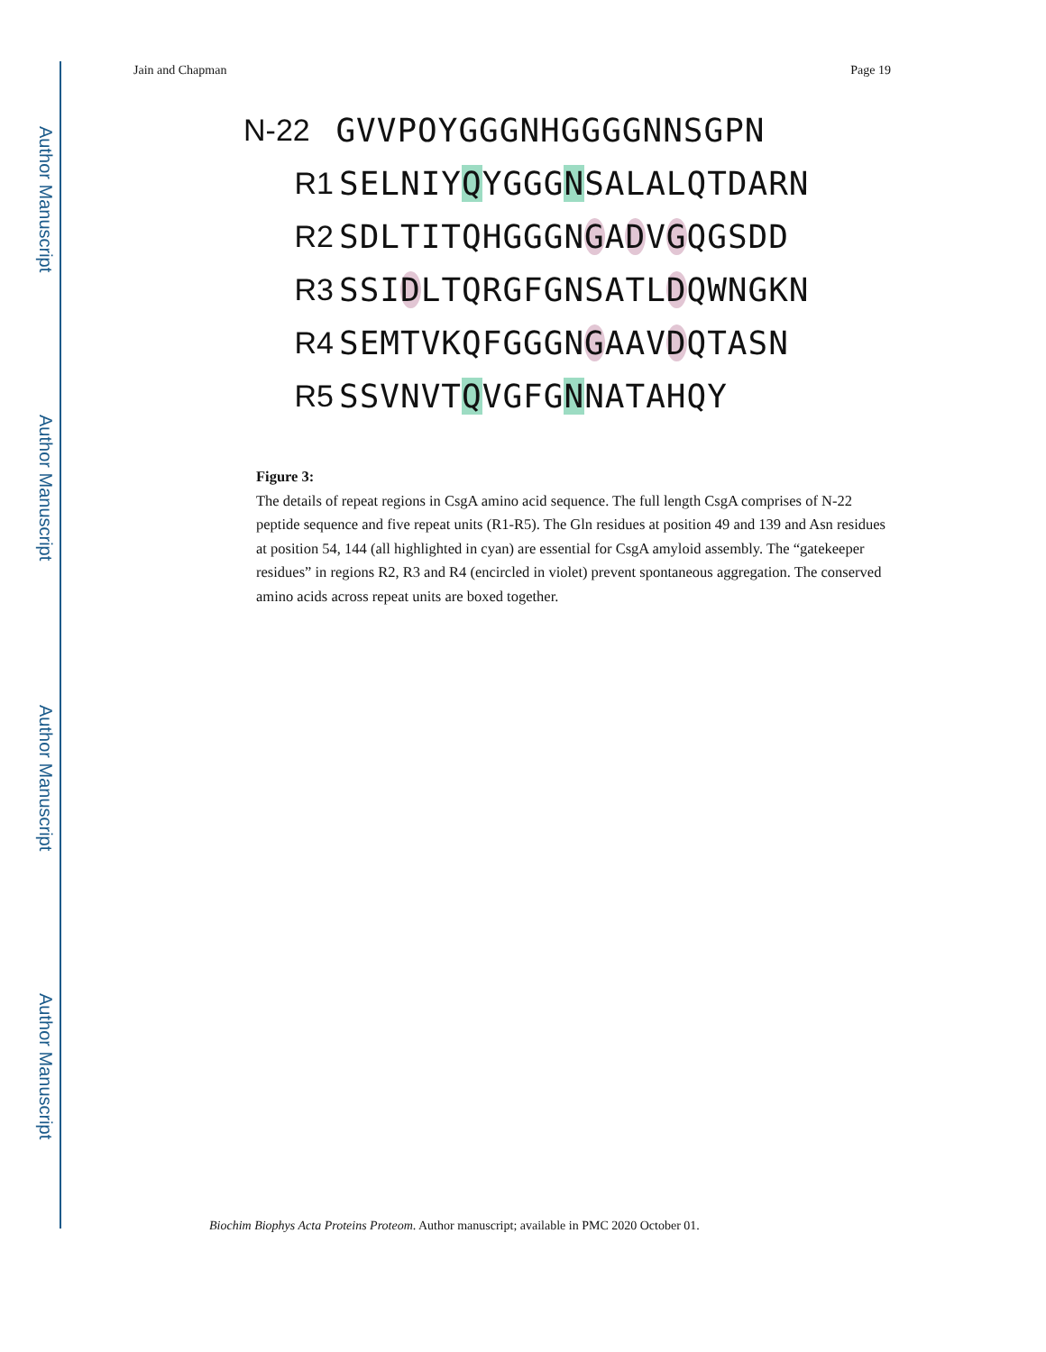Author Manuscript
Author Manuscript
Author Manuscript
Author Manuscript
Jain and Chapman Page 19
N-22 GVVPOYGGGNHGGGGNNSGPN
R1 SELNIYQYGGGNSALALQTDARN
R2 SDLTITQHGGGNGADVGQGSDD
R3 SSIDLTQRGFGNSATLDQWNGKN
R4 SEMTVKQFGGGNGAAVDQTASN
R5 SSVNVTQVGFGNNATAHQY
Figure 3:
The details of repeat regions in CsgA amino acid sequence. The full length CsgA comprises of N-22 peptide sequence and five repeat units (R1-R5). The Gln residues at position 49 and 139 and Asn residues at position 54, 144 (all highlighted in cyan) are essential for CsgA amyloid assembly. The “gatekeeper residues” in regions R2, R3 and R4 (encircled in violet) prevent spontaneous aggregation. The conserved amino acids across repeat units are boxed together.
Biochim Biophys Acta Proteins Proteom. Author manuscript; available in PMC 2020 October 01.